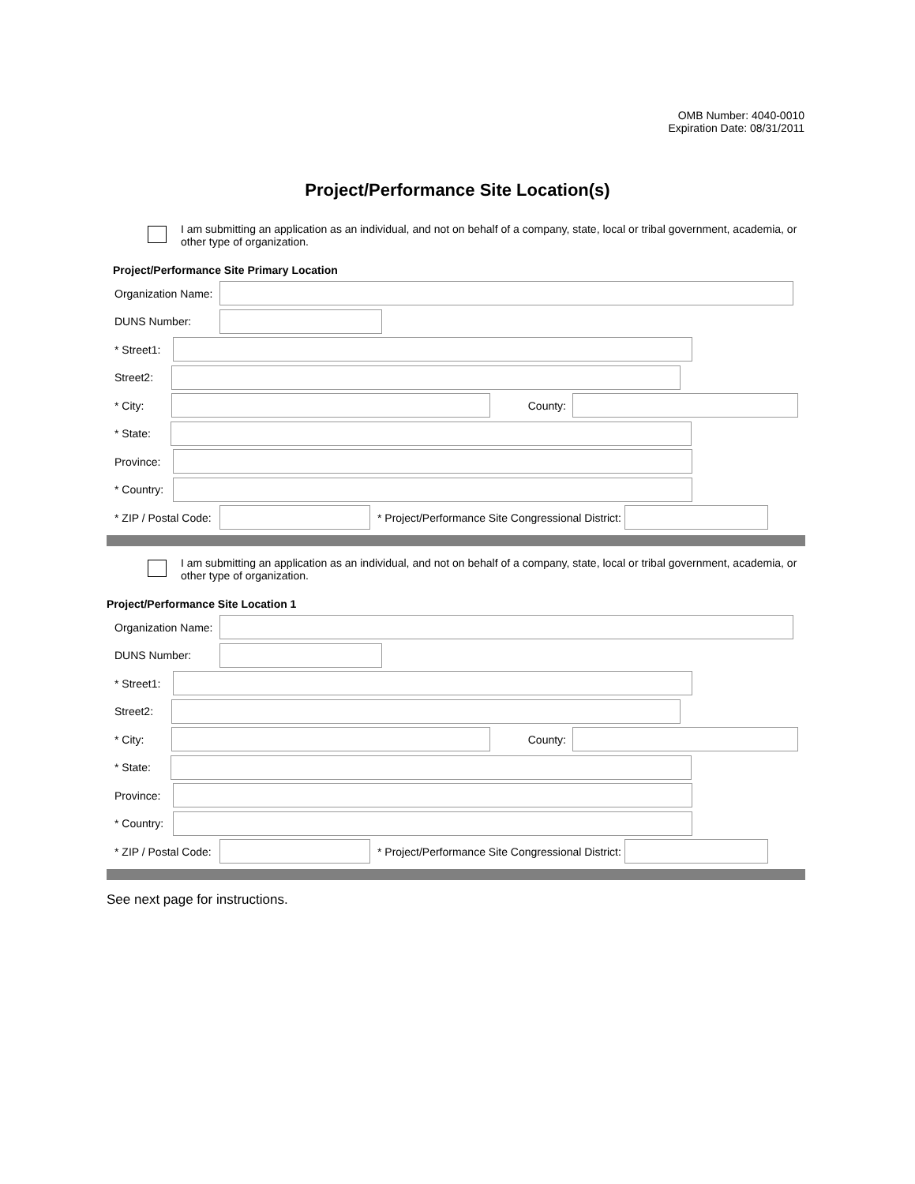OMB Number: 4040-0010
Expiration Date: 08/31/2011
Project/Performance Site Location(s)
I am submitting an application as an individual, and not on behalf of a company, state, local or tribal government, academia, or other type of organization.
Project/Performance Site Primary Location
Organization Name:
DUNS Number:
* Street1:
Street2:
* City: County:
* State:
Province:
* Country:
* ZIP / Postal Code:
* Project/Performance Site Congressional District:
I am submitting an application as an individual, and not on behalf of a company, state, local or tribal government, academia, or other type of organization.
Project/Performance Site Location 1
Organization Name:
DUNS Number:
* Street1:
Street2:
* City: County:
* State:
Province:
* Country:
* ZIP / Postal Code:
* Project/Performance Site Congressional District:
See next page for instructions.